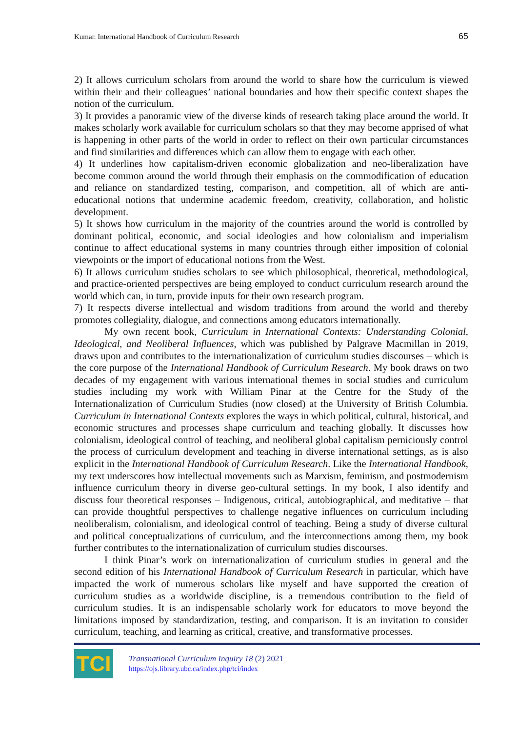Kumar. International Handbook of Curriculum Research 65
2) It allows curriculum scholars from around the world to share how the curriculum is viewed within their and their colleagues’ national boundaries and how their specific context shapes the notion of the curriculum.
3) It provides a panoramic view of the diverse kinds of research taking place around the world. It makes scholarly work available for curriculum scholars so that they may become apprised of what is happening in other parts of the world in order to reflect on their own particular circumstances and find similarities and differences which can allow them to engage with each other.
4) It underlines how capitalism-driven economic globalization and neo-liberalization have become common around the world through their emphasis on the commodification of education and reliance on standardized testing, comparison, and competition, all of which are anti-educational notions that undermine academic freedom, creativity, collaboration, and holistic development.
5) It shows how curriculum in the majority of the countries around the world is controlled by dominant political, economic, and social ideologies and how colonialism and imperialism continue to affect educational systems in many countries through either imposition of colonial viewpoints or the import of educational notions from the West.
6) It allows curriculum studies scholars to see which philosophical, theoretical, methodological, and practice-oriented perspectives are being employed to conduct curriculum research around the world which can, in turn, provide inputs for their own research program.
7) It respects diverse intellectual and wisdom traditions from around the world and thereby promotes collegiality, dialogue, and connections among educators internationally.
My own recent book, Curriculum in International Contexts: Understanding Colonial, Ideological, and Neoliberal Influences, which was published by Palgrave Macmillan in 2019, draws upon and contributes to the internationalization of curriculum studies discourses – which is the core purpose of the International Handbook of Curriculum Research. My book draws on two decades of my engagement with various international themes in social studies and curriculum studies including my work with William Pinar at the Centre for the Study of the Internationalization of Curriculum Studies (now closed) at the University of British Columbia. Curriculum in International Contexts explores the ways in which political, cultural, historical, and economic structures and processes shape curriculum and teaching globally. It discusses how colonialism, ideological control of teaching, and neoliberal global capitalism perniciously control the process of curriculum development and teaching in diverse international settings, as is also explicit in the International Handbook of Curriculum Research. Like the International Handbook, my text underscores how intellectual movements such as Marxism, feminism, and postmodernism influence curriculum theory in diverse geo-cultural settings. In my book, I also identify and discuss four theoretical responses – Indigenous, critical, autobiographical, and meditative – that can provide thoughtful perspectives to challenge negative influences on curriculum including neoliberalism, colonialism, and ideological control of teaching. Being a study of diverse cultural and political conceptualizations of curriculum, and the interconnections among them, my book further contributes to the internationalization of curriculum studies discourses.
I think Pinar’s work on internationalization of curriculum studies in general and the second edition of his International Handbook of Curriculum Research in particular, which have impacted the work of numerous scholars like myself and have supported the creation of curriculum studies as a worldwide discipline, is a tremendous contribution to the field of curriculum studies. It is an indispensable scholarly work for educators to move beyond the limitations imposed by standardization, testing, and comparison. It is an invitation to consider curriculum, teaching, and learning as critical, creative, and transformative processes.
TCI
Transnational Curriculum Inquiry 18 (2) 2021
https://ojs.library.ubc.ca/index.php/tci/index